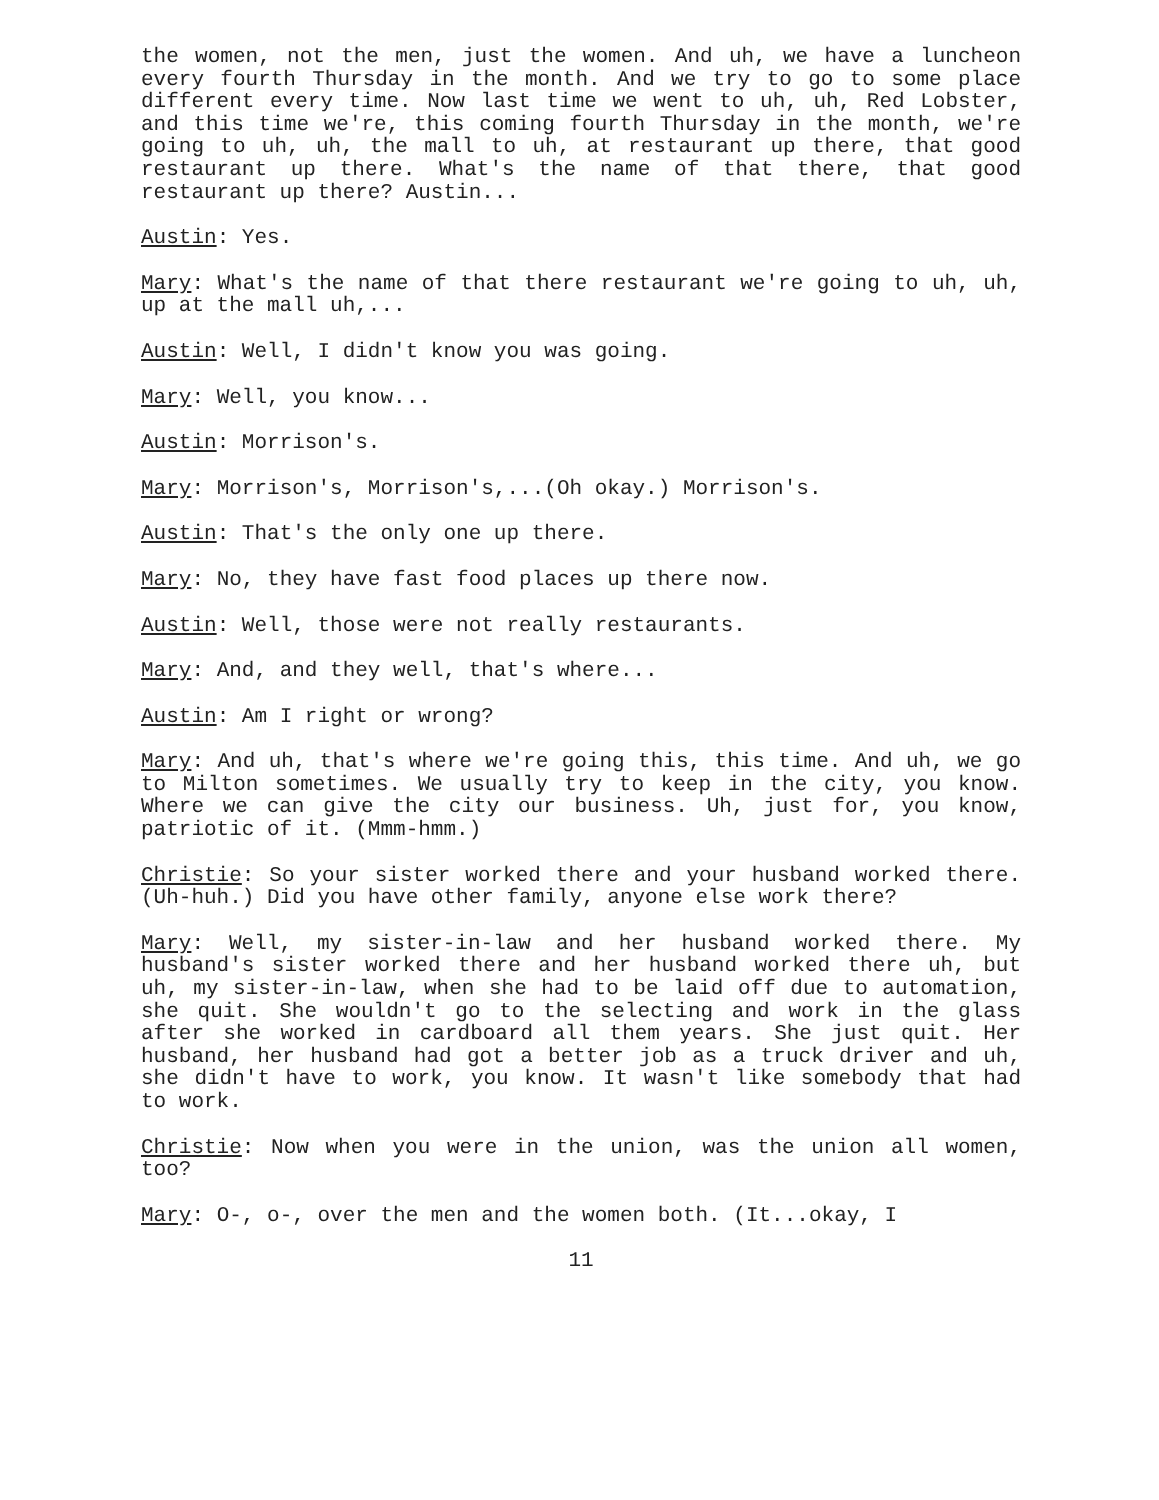the women, not the men, just the women. And uh, we have a luncheon every fourth Thursday in the month. And we try to go to some place different every time. Now last time we went to uh, uh, Red Lobster, and this time we're, this coming fourth Thursday in the month, we're going to uh, uh, the mall to uh, at restaurant up there, that good restaurant up there. What's the name of that there, that good restaurant up there? Austin...
Austin: Yes.
Mary: What's the name of that there restaurant we're going to uh, uh, up at the mall uh,...
Austin: Well, I didn't know you was going.
Mary: Well, you know...
Austin: Morrison's.
Mary: Morrison's, Morrison's,...(Oh okay.) Morrison's.
Austin: That's the only one up there.
Mary: No, they have fast food places up there now.
Austin: Well, those were not really restaurants.
Mary: And, and they well, that's where...
Austin: Am I right or wrong?
Mary: And uh, that's where we're going this, this time. And uh, we go to Milton sometimes. We usually try to keep in the city, you know. Where we can give the city our business. Uh, just for, you know, patriotic of it. (Mmm-hmm.)
Christie: So your sister worked there and your husband worked there. (Uh-huh.) Did you have other family, anyone else work there?
Mary: Well, my sister-in-law and her husband worked there. My husband's sister worked there and her husband worked there uh, but uh, my sister-in-law, when she had to be laid off due to automation, she quit. She wouldn't go to the selecting and work in the glass after she worked in cardboard all them years. She just quit. Her husband, her husband had got a better job as a truck driver and uh, she didn't have to work, you know. It wasn't like somebody that had to work.
Christie: Now when you were in the union, was the union all women, too?
Mary: O-, o-, over the men and the women both. (It...okay, I
11